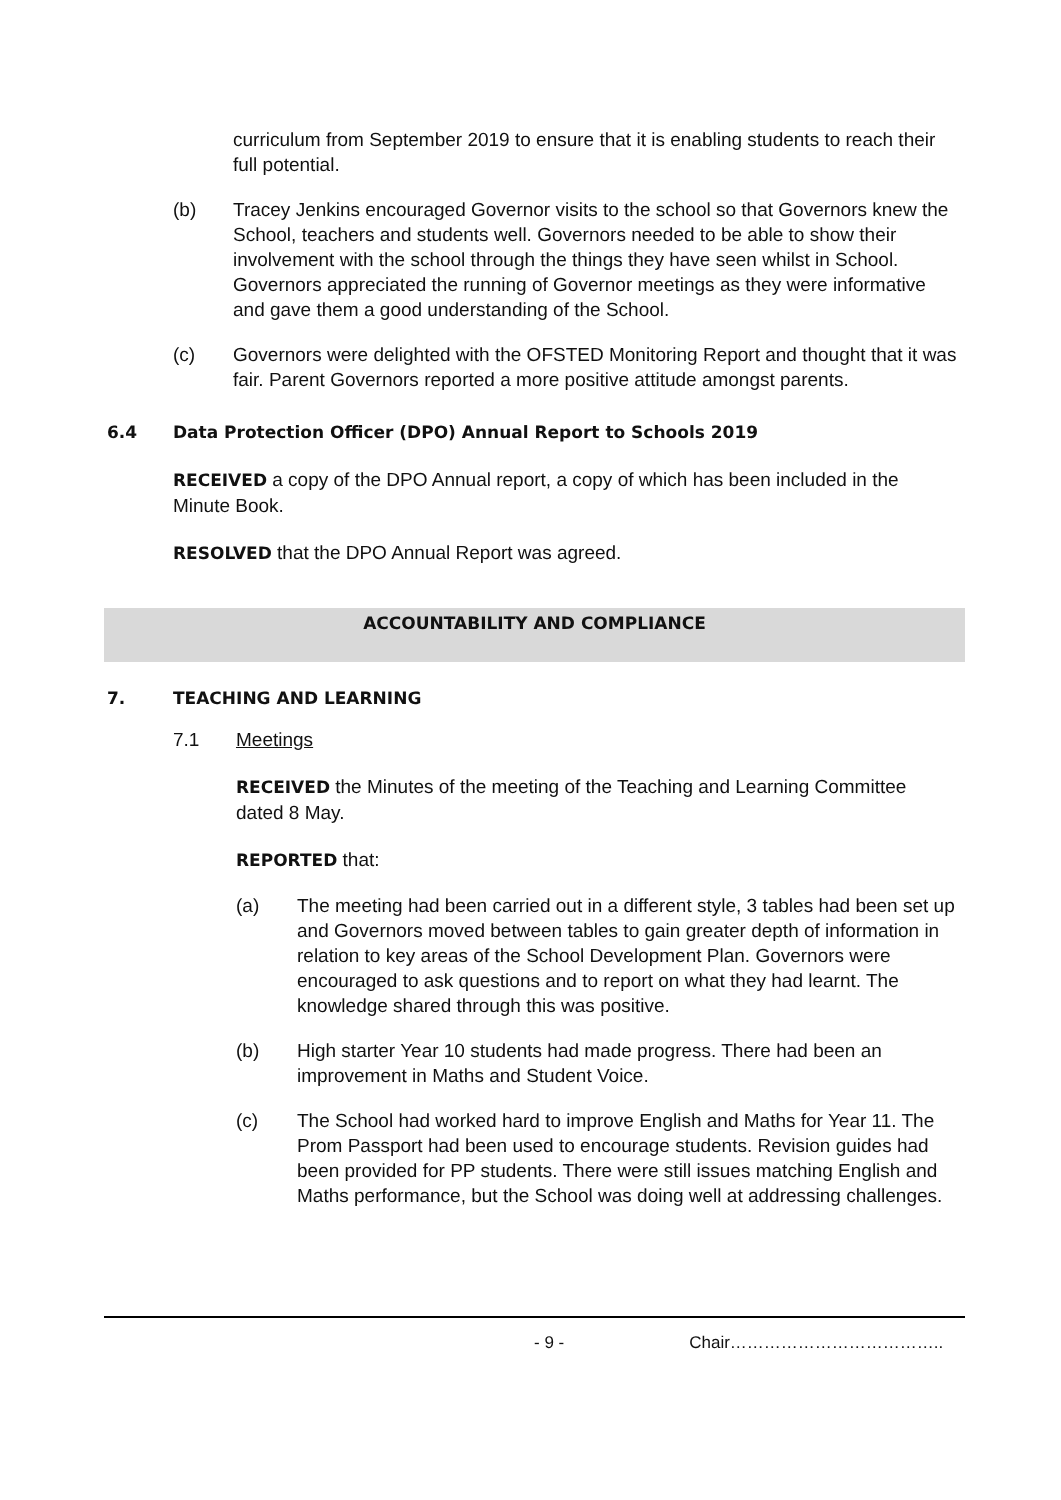curriculum from September 2019 to ensure that it is enabling students to reach their full potential.
(b) Tracey Jenkins encouraged Governor visits to the school so that Governors knew the School, teachers and students well. Governors needed to be able to show their involvement with the school through the things they have seen whilst in School. Governors appreciated the running of Governor meetings as they were informative and gave them a good understanding of the School.
(c) Governors were delighted with the OFSTED Monitoring Report and thought that it was fair. Parent Governors reported a more positive attitude amongst parents.
6.4 Data Protection Officer (DPO) Annual Report to Schools 2019
RECEIVED a copy of the DPO Annual report, a copy of which has been included in the Minute Book.
RESOLVED that the DPO Annual Report was agreed.
ACCOUNTABILITY AND COMPLIANCE
7. TEACHING AND LEARNING
7.1 Meetings
RECEIVED the Minutes of the meeting of the Teaching and Learning Committee dated 8 May.
REPORTED that:
(a) The meeting had been carried out in a different style, 3 tables had been set up and Governors moved between tables to gain greater depth of information in relation to key areas of the School Development Plan. Governors were encouraged to ask questions and to report on what they had learnt. The knowledge shared through this was positive.
(b) High starter Year 10 students had made progress. There had been an improvement in Maths and Student Voice.
(c) The School had worked hard to improve English and Maths for Year 11. The Prom Passport had been used to encourage students. Revision guides had been provided for PP students. There were still issues matching English and Maths performance, but the School was doing well at addressing challenges.
- 9 - Chair………………………………..